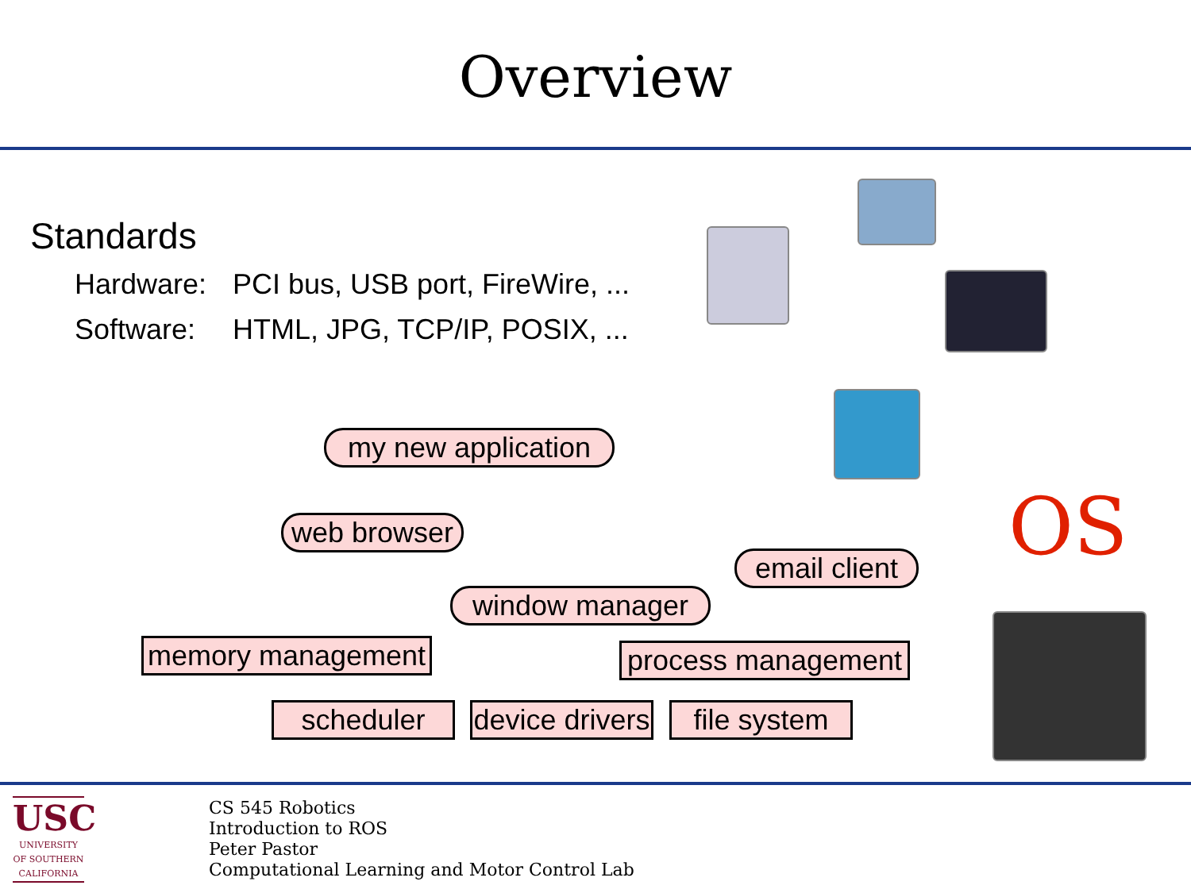Overview
Standards
Hardware: PCI bus, USB port, FireWire, ...
Software: HTML, JPG, TCP/IP, POSIX, ...
my new application
web browser
OS
email client
window manager
memory management
process management
scheduler
device drivers
file system
USC
UNIVERSITY
OF SOUTHERN
CALIFORNIA
CS 545 Robotics
Introduction to ROS
Peter Pastor
Computational Learning and Motor Control Lab